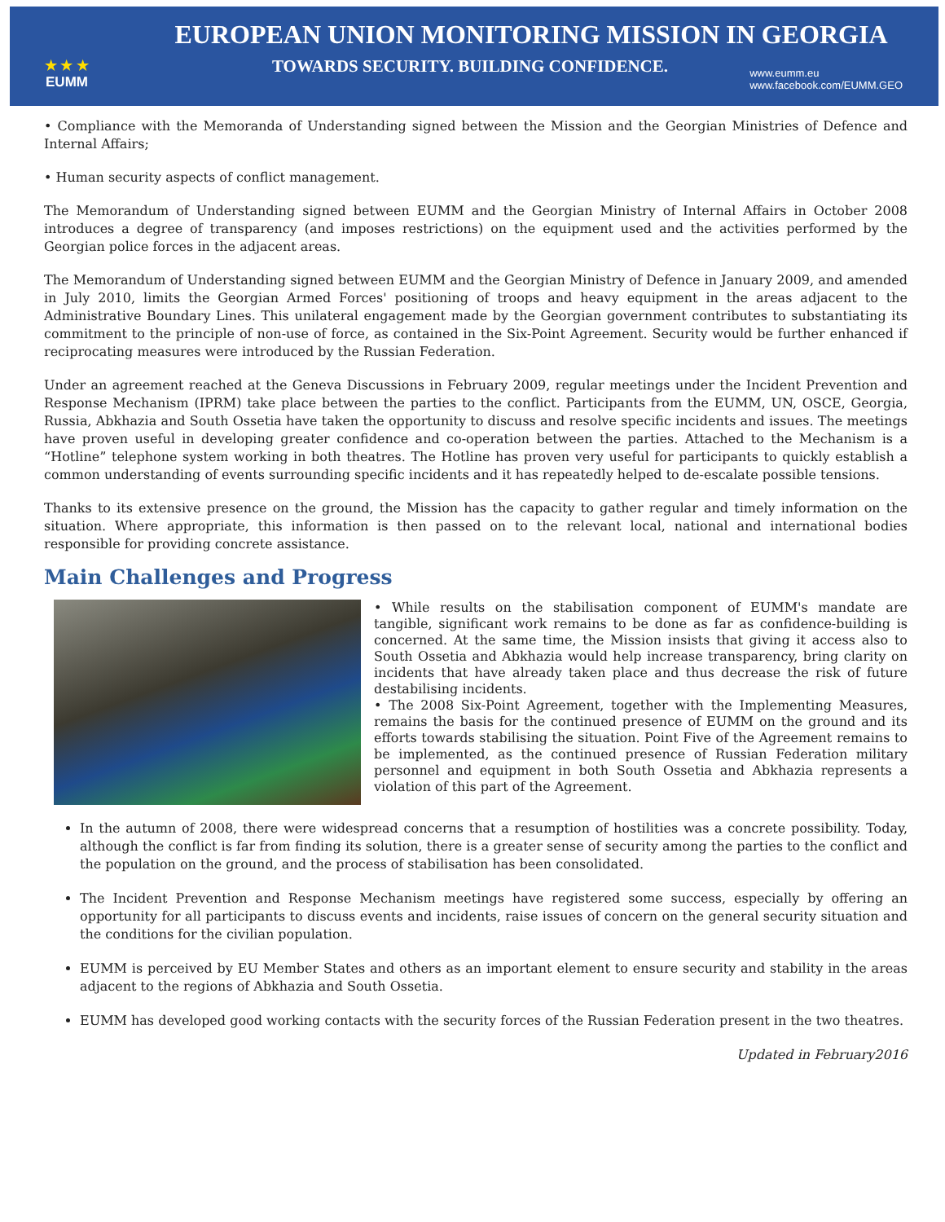★ ★ ★
EUMM
EUROPEAN UNION MONITORING MISSION IN GEORGIA
TOWARDS SECURITY. BUILDING CONFIDENCE.
www.eumm.eu
www.facebook.com/EUMM.GEO
• Compliance with the Memoranda of Understanding signed between the Mission and the Georgian Ministries of Defence and Internal Affairs;
• Human security aspects of conflict management.
The Memorandum of Understanding signed between EUMM and the Georgian Ministry of Internal Affairs in October 2008 introduces a degree of transparency (and imposes restrictions) on the equipment used and the activities performed by the Georgian police forces in the adjacent areas.
The Memorandum of Understanding signed between EUMM and the Georgian Ministry of Defence in January 2009, and amended in July 2010, limits the Georgian Armed Forces' positioning of troops and heavy equipment in the areas adjacent to the Administrative Boundary Lines. This unilateral engagement made by the Georgian government contributes to substantiating its commitment to the principle of non-use of force, as contained in the Six-Point Agreement. Security would be further enhanced if reciprocating measures were introduced by the Russian Federation.
Under an agreement reached at the Geneva Discussions in February 2009, regular meetings under the Incident Prevention and Response Mechanism (IPRM) take place between the parties to the conflict. Participants from the EUMM, UN, OSCE, Georgia, Russia, Abkhazia and South Ossetia have taken the opportunity to discuss and resolve specific incidents and issues. The meetings have proven useful in developing greater confidence and co-operation between the parties. Attached to the Mechanism is a “Hotline” telephone system working in both theatres. The Hotline has proven very useful for participants to quickly establish a common understanding of events surrounding specific incidents and it has repeatedly helped to de-escalate possible tensions.
Thanks to its extensive presence on the ground, the Mission has the capacity to gather regular and timely information on the situation. Where appropriate, this information is then passed on to the relevant local, national and international bodies responsible for providing concrete assistance.
Main Challenges and Progress
• While results on the stabilisation component of EUMM's mandate are tangible, significant work remains to be done as far as confidence-building is concerned. At the same time, the Mission insists that giving it access also to South Ossetia and Abkhazia would help increase transparency, bring clarity on incidents that have already taken place and thus decrease the risk of future destabilising incidents.
• The 2008 Six-Point Agreement, together with the Implementing Measures, remains the basis for the continued presence of EUMM on the ground and its efforts towards stabilising the situation. Point Five of the Agreement remains to be implemented, as the continued presence of Russian Federation military personnel and equipment in both South Ossetia and Abkhazia represents a violation of this part of the Agreement.
In the autumn of 2008, there were widespread concerns that a resumption of hostilities was a concrete possibility. Today, although the conflict is far from finding its solution, there is a greater sense of security among the parties to the conflict and the population on the ground, and the process of stabilisation has been consolidated.
The Incident Prevention and Response Mechanism meetings have registered some success, especially by offering an opportunity for all participants to discuss events and incidents, raise issues of concern on the general security situation and the conditions for the civilian population.
EUMM is perceived by EU Member States and others as an important element to ensure security and stability in the areas adjacent to the regions of Abkhazia and South Ossetia.
EUMM has developed good working contacts with the security forces of the Russian Federation present in the two theatres.
Updated in February2016